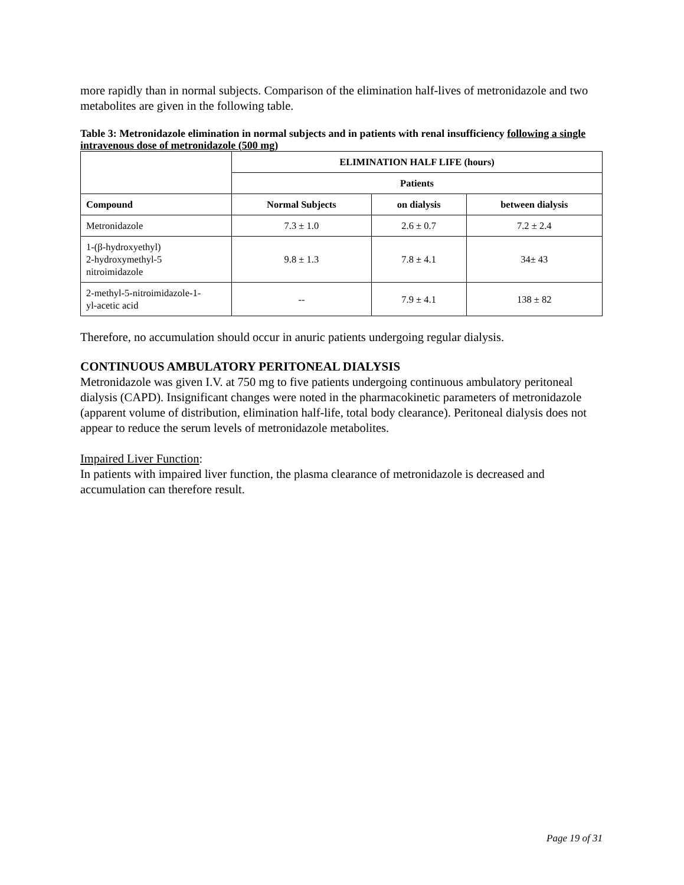more rapidly than in normal subjects. Comparison of the elimination half-lives of metronidazole and two metabolites are given in the following table.
Table 3: Metronidazole elimination in normal subjects and in patients with renal insufficiency following a single intravenous dose of metronidazole (500 mg)
| | ELIMINATION HALF LIFE (hours) | | |
| --- | --- | --- | --- |
| | Patients | | |
| Compound | Normal Subjects | on dialysis | between dialysis |
| Metronidazole | 7.3 ± 1.0 | 2.6 ± 0.7 | 7.2 ± 2.4 |
| 1-(β-hydroxyethyl) 2-hydroxymethyl-5 nitroimidazole | 9.8 ± 1.3 | 7.8 ± 4.1 | 34± 43 |
| 2-methyl-5-nitroimidazole-1- yl-acetic acid | -- | 7.9 ± 4.1 | 138 ± 82 |
Therefore, no accumulation should occur in anuric patients undergoing regular dialysis.
CONTINUOUS AMBULATORY PERITONEAL DIALYSIS
Metronidazole was given I.V. at 750 mg to five patients undergoing continuous ambulatory peritoneal dialysis (CAPD). Insignificant changes were noted in the pharmacokinetic parameters of metronidazole (apparent volume of distribution, elimination half-life, total body clearance). Peritoneal dialysis does not appear to reduce the serum levels of metronidazole metabolites.
Impaired Liver Function:
In patients with impaired liver function, the plasma clearance of metronidazole is decreased and accumulation can therefore result.
Page 19 of 31